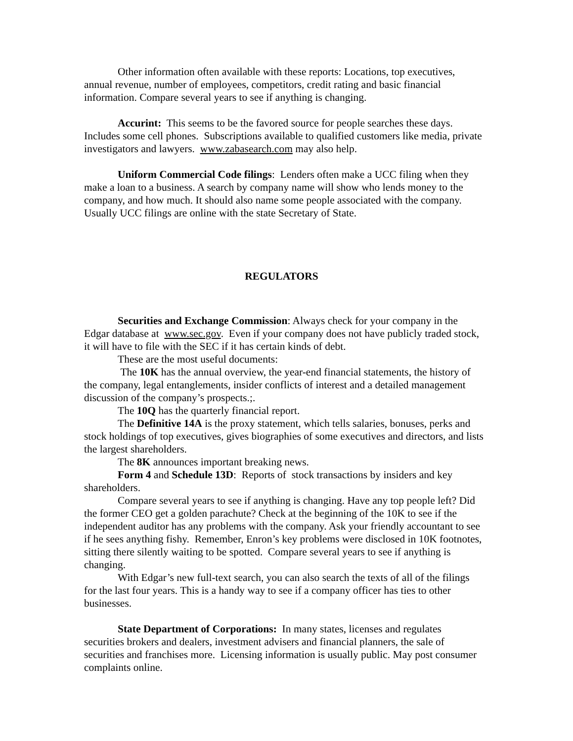Other information often available with these reports: Locations, top executives, annual revenue, number of employees, competitors, credit rating and basic financial information. Compare several years to see if anything is changing.
Accurint: This seems to be the favored source for people searches these days. Includes some cell phones. Subscriptions available to qualified customers like media, private investigators and lawyers. www.zabasearch.com may also help.
Uniform Commercial Code filings: Lenders often make a UCC filing when they make a loan to a business. A search by company name will show who lends money to the company, and how much. It should also name some people associated with the company. Usually UCC filings are online with the state Secretary of State.
REGULATORS
Securities and Exchange Commission: Always check for your company in the Edgar database at www.sec.gov. Even if your company does not have publicly traded stock, it will have to file with the SEC if it has certain kinds of debt.
These are the most useful documents:
The 10K has the annual overview, the year-end financial statements, the history of the company, legal entanglements, insider conflicts of interest and a detailed management discussion of the company’s prospects.;.
The 10Q has the quarterly financial report.
The Definitive 14A is the proxy statement, which tells salaries, bonuses, perks and stock holdings of top executives, gives biographies of some executives and directors, and lists the largest shareholders.
The 8K announces important breaking news.
Form 4 and Schedule 13D: Reports of stock transactions by insiders and key shareholders.
Compare several years to see if anything is changing. Have any top people left? Did the former CEO get a golden parachute? Check at the beginning of the 10K to see if the independent auditor has any problems with the company. Ask your friendly accountant to see if he sees anything fishy. Remember, Enron’s key problems were disclosed in 10K footnotes, sitting there silently waiting to be spotted. Compare several years to see if anything is changing.
With Edgar’s new full-text search, you can also search the texts of all of the filings for the last four years. This is a handy way to see if a company officer has ties to other businesses.
State Department of Corporations: In many states, licenses and regulates securities brokers and dealers, investment advisers and financial planners, the sale of securities and franchises more. Licensing information is usually public. May post consumer complaints online.